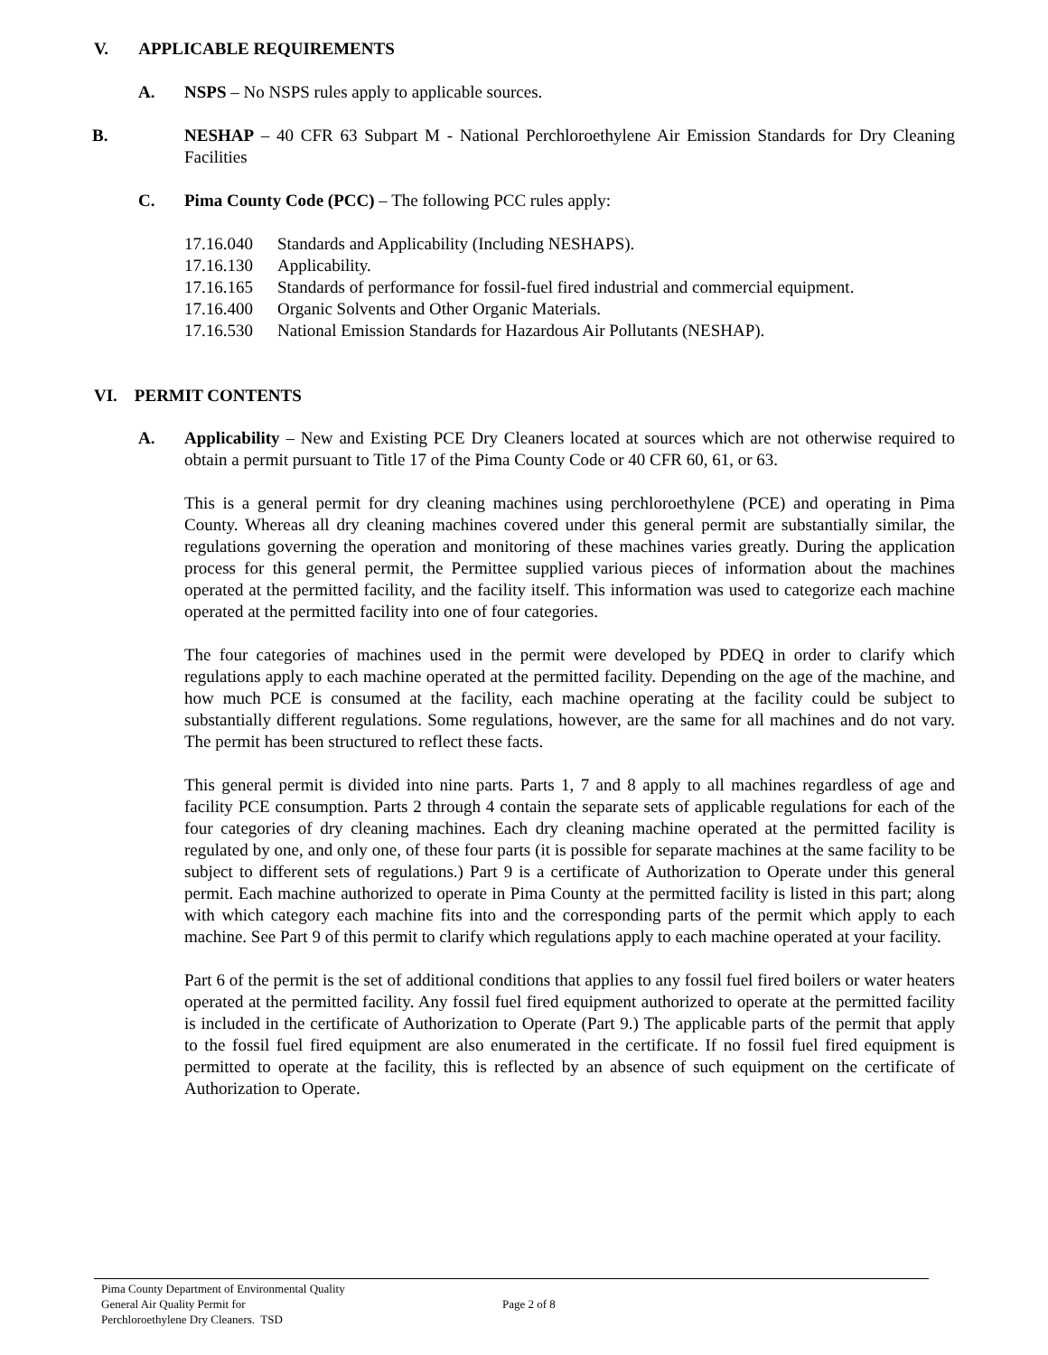V. APPLICABLE REQUIREMENTS
A. NSPS – No NSPS rules apply to applicable sources.
B. NESHAP – 40 CFR 63 Subpart M - National Perchloroethylene Air Emission Standards for Dry Cleaning Facilities
C. Pima County Code (PCC) – The following PCC rules apply:
17.16.040 Standards and Applicability (Including NESHAPS).
17.16.130 Applicability.
17.16.165 Standards of performance for fossil-fuel fired industrial and commercial equipment.
17.16.400 Organic Solvents and Other Organic Materials.
17.16.530 National Emission Standards for Hazardous Air Pollutants (NESHAP).
VI. PERMIT CONTENTS
A. Applicability – New and Existing PCE Dry Cleaners located at sources which are not otherwise required to obtain a permit pursuant to Title 17 of the Pima County Code or 40 CFR 60, 61, or 63.
This is a general permit for dry cleaning machines using perchloroethylene (PCE) and operating in Pima County. Whereas all dry cleaning machines covered under this general permit are substantially similar, the regulations governing the operation and monitoring of these machines varies greatly. During the application process for this general permit, the Permittee supplied various pieces of information about the machines operated at the permitted facility, and the facility itself. This information was used to categorize each machine operated at the permitted facility into one of four categories.
The four categories of machines used in the permit were developed by PDEQ in order to clarify which regulations apply to each machine operated at the permitted facility. Depending on the age of the machine, and how much PCE is consumed at the facility, each machine operating at the facility could be subject to substantially different regulations. Some regulations, however, are the same for all machines and do not vary. The permit has been structured to reflect these facts.
This general permit is divided into nine parts. Parts 1, 7 and 8 apply to all machines regardless of age and facility PCE consumption. Parts 2 through 4 contain the separate sets of applicable regulations for each of the four categories of dry cleaning machines. Each dry cleaning machine operated at the permitted facility is regulated by one, and only one, of these four parts (it is possible for separate machines at the same facility to be subject to different sets of regulations.) Part 9 is a certificate of Authorization to Operate under this general permit. Each machine authorized to operate in Pima County at the permitted facility is listed in this part; along with which category each machine fits into and the corresponding parts of the permit which apply to each machine. See Part 9 of this permit to clarify which regulations apply to each machine operated at your facility.
Part 6 of the permit is the set of additional conditions that applies to any fossil fuel fired boilers or water heaters operated at the permitted facility. Any fossil fuel fired equipment authorized to operate at the permitted facility is included in the certificate of Authorization to Operate (Part 9.) The applicable parts of the permit that apply to the fossil fuel fired equipment are also enumerated in the certificate. If no fossil fuel fired equipment is permitted to operate at the facility, this is reflected by an absence of such equipment on the certificate of Authorization to Operate.
Pima County Department of Environmental Quality
General Air Quality Permit for Page 2 of 8
Perchloroethylene Dry Cleaners. TSD